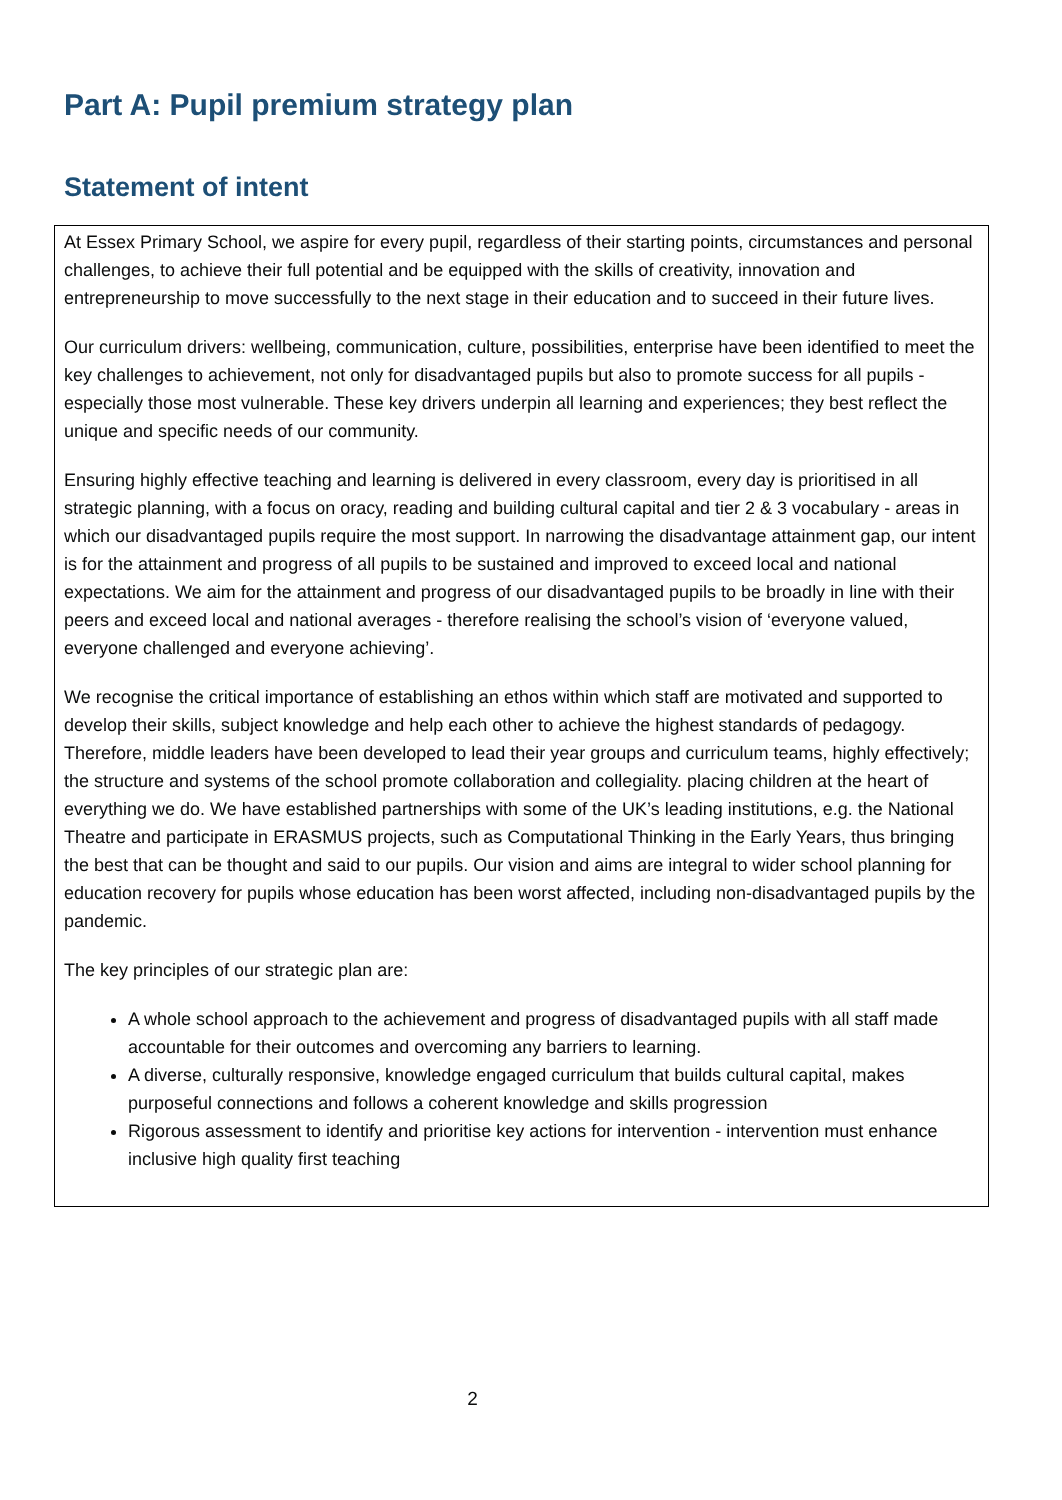Part A: Pupil premium strategy plan
Statement of intent
At Essex Primary School, we aspire for every pupil, regardless of their starting points, circumstances and personal challenges, to achieve their full potential and be equipped with the skills of creativity, innovation and entrepreneurship to move successfully to the next stage in their education and to succeed in their future lives.
Our curriculum drivers: wellbeing, communication, culture, possibilities, enterprise have been identified to meet the key challenges to achievement, not only for disadvantaged pupils but also to promote success for all pupils - especially those most vulnerable. These key drivers underpin all learning and experiences; they best reflect the unique and specific needs of our community.
Ensuring highly effective teaching and learning is delivered in every classroom, every day is prioritised in all strategic planning, with a focus on oracy, reading and building cultural capital and tier 2 & 3 vocabulary - areas in which our disadvantaged pupils require the most support. In narrowing the disadvantage attainment gap, our intent is for the attainment and progress of all pupils to be sustained and improved to exceed local and national expectations. We aim for the attainment and progress of our disadvantaged pupils to be broadly in line with their peers and exceed local and national averages - therefore realising the school’s vision of ‘everyone valued, everyone challenged and everyone achieving’.
We recognise the critical importance of establishing an ethos within which staff are motivated and supported to develop their skills, subject knowledge and help each other to achieve the highest standards of pedagogy. Therefore, middle leaders have been developed to lead their year groups and curriculum teams, highly effectively; the structure and systems of the school promote collaboration and collegiality. placing children at the heart of everything we do. We have established partnerships with some of the UK’s leading institutions, e.g. the National Theatre and participate in ERASMUS projects, such as Computational Thinking in the Early Years, thus bringing the best that can be thought and said to our pupils. Our vision and aims are integral to wider school planning for education recovery for pupils whose education has been worst affected, including non-disadvantaged pupils by the pandemic.
The key principles of our strategic plan are:
A whole school approach to the achievement and progress of disadvantaged pupils with all staff made accountable for their outcomes and overcoming any barriers to learning.
A diverse, culturally responsive, knowledge engaged curriculum that builds cultural capital, makes purposeful connections and follows a coherent knowledge and skills progression
Rigorous assessment to identify and prioritise key actions for intervention - intervention must enhance inclusive high quality first teaching
2